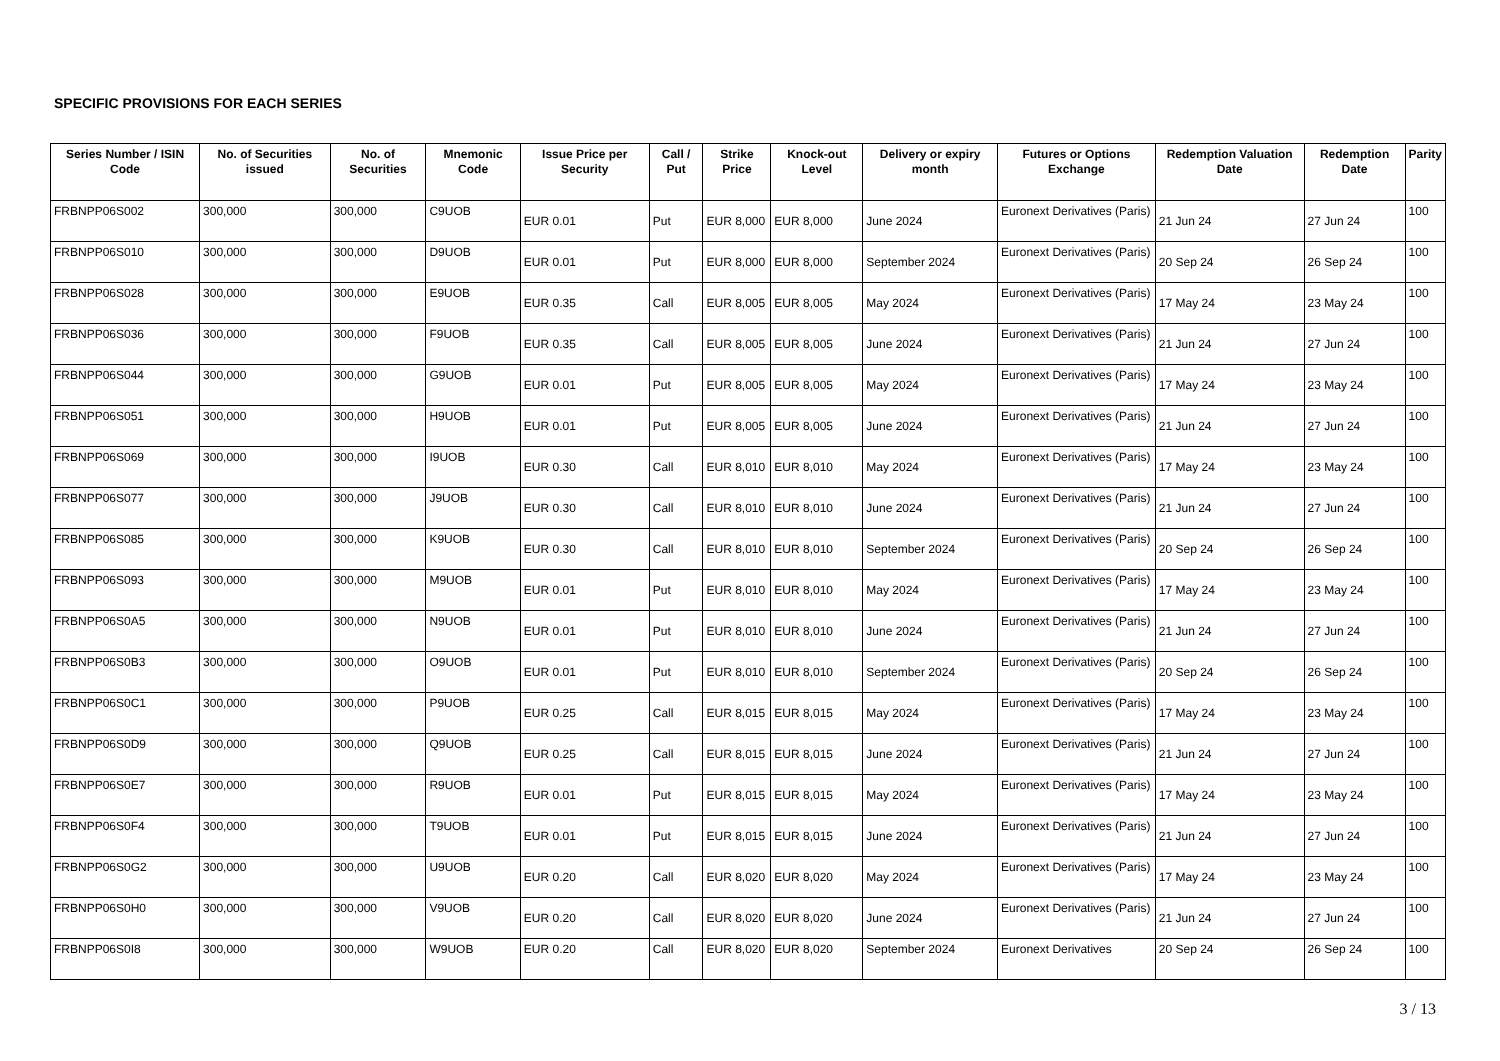SPECIFIC PROVISIONS FOR EACH SERIES
| Series Number / ISIN Code | No. of Securities issued | No. of Securities | Mnemonic Code | Issue Price per Security | Call / Put | Strike Price | Knock-out Level | Delivery or expiry month | Futures or Options Exchange | Redemption Valuation Date | Redemption Date | Parity |
| --- | --- | --- | --- | --- | --- | --- | --- | --- | --- | --- | --- | --- |
| FRBNPP06S002 | 300,000 | 300,000 | C9UOB | EUR 0.01 | Put | EUR 8,000 | EUR 8,000 | June 2024 | Euronext Derivatives (Paris) | 21 Jun 24 | 27 Jun 24 | 100 |
| FRBNPP06S010 | 300,000 | 300,000 | D9UOB | EUR 0.01 | Put | EUR 8,000 | EUR 8,000 | September 2024 | Euronext Derivatives (Paris) | 20 Sep 24 | 26 Sep 24 | 100 |
| FRBNPP06S028 | 300,000 | 300,000 | E9UOB | EUR 0.35 | Call | EUR 8,005 | EUR 8,005 | May 2024 | Euronext Derivatives (Paris) | 17 May 24 | 23 May 24 | 100 |
| FRBNPP06S036 | 300,000 | 300,000 | F9UOB | EUR 0.35 | Call | EUR 8,005 | EUR 8,005 | June 2024 | Euronext Derivatives (Paris) | 21 Jun 24 | 27 Jun 24 | 100 |
| FRBNPP06S044 | 300,000 | 300,000 | G9UOB | EUR 0.01 | Put | EUR 8,005 | EUR 8,005 | May 2024 | Euronext Derivatives (Paris) | 17 May 24 | 23 May 24 | 100 |
| FRBNPP06S051 | 300,000 | 300,000 | H9UOB | EUR 0.01 | Put | EUR 8,005 | EUR 8,005 | June 2024 | Euronext Derivatives (Paris) | 21 Jun 24 | 27 Jun 24 | 100 |
| FRBNPP06S069 | 300,000 | 300,000 | I9UOB | EUR 0.30 | Call | EUR 8,010 | EUR 8,010 | May 2024 | Euronext Derivatives (Paris) | 17 May 24 | 23 May 24 | 100 |
| FRBNPP06S077 | 300,000 | 300,000 | J9UOB | EUR 0.30 | Call | EUR 8,010 | EUR 8,010 | June 2024 | Euronext Derivatives (Paris) | 21 Jun 24 | 27 Jun 24 | 100 |
| FRBNPP06S085 | 300,000 | 300,000 | K9UOB | EUR 0.30 | Call | EUR 8,010 | EUR 8,010 | September 2024 | Euronext Derivatives (Paris) | 20 Sep 24 | 26 Sep 24 | 100 |
| FRBNPP06S093 | 300,000 | 300,000 | M9UOB | EUR 0.01 | Put | EUR 8,010 | EUR 8,010 | May 2024 | Euronext Derivatives (Paris) | 17 May 24 | 23 May 24 | 100 |
| FRBNPP06S0A5 | 300,000 | 300,000 | N9UOB | EUR 0.01 | Put | EUR 8,010 | EUR 8,010 | June 2024 | Euronext Derivatives (Paris) | 21 Jun 24 | 27 Jun 24 | 100 |
| FRBNPP06S0B3 | 300,000 | 300,000 | O9UOB | EUR 0.01 | Put | EUR 8,010 | EUR 8,010 | September 2024 | Euronext Derivatives (Paris) | 20 Sep 24 | 26 Sep 24 | 100 |
| FRBNPP06S0C1 | 300,000 | 300,000 | P9UOB | EUR 0.25 | Call | EUR 8,015 | EUR 8,015 | May 2024 | Euronext Derivatives (Paris) | 17 May 24 | 23 May 24 | 100 |
| FRBNPP06S0D9 | 300,000 | 300,000 | Q9UOB | EUR 0.25 | Call | EUR 8,015 | EUR 8,015 | June 2024 | Euronext Derivatives (Paris) | 21 Jun 24 | 27 Jun 24 | 100 |
| FRBNPP06S0E7 | 300,000 | 300,000 | R9UOB | EUR 0.01 | Put | EUR 8,015 | EUR 8,015 | May 2024 | Euronext Derivatives (Paris) | 17 May 24 | 23 May 24 | 100 |
| FRBNPP06S0F4 | 300,000 | 300,000 | T9UOB | EUR 0.01 | Put | EUR 8,015 | EUR 8,015 | June 2024 | Euronext Derivatives (Paris) | 21 Jun 24 | 27 Jun 24 | 100 |
| FRBNPP06S0G2 | 300,000 | 300,000 | U9UOB | EUR 0.20 | Call | EUR 8,020 | EUR 8,020 | May 2024 | Euronext Derivatives (Paris) | 17 May 24 | 23 May 24 | 100 |
| FRBNPP06S0H0 | 300,000 | 300,000 | V9UOB | EUR 0.20 | Call | EUR 8,020 | EUR 8,020 | June 2024 | Euronext Derivatives (Paris) | 21 Jun 24 | 27 Jun 24 | 100 |
| FRBNPP06S0I8 | 300,000 | 300,000 | W9UOB | EUR 0.20 | Call | EUR 8,020 | EUR 8,020 | September 2024 | Euronext Derivatives | 20 Sep 24 | 26 Sep 24 | 100 |
3 / 13